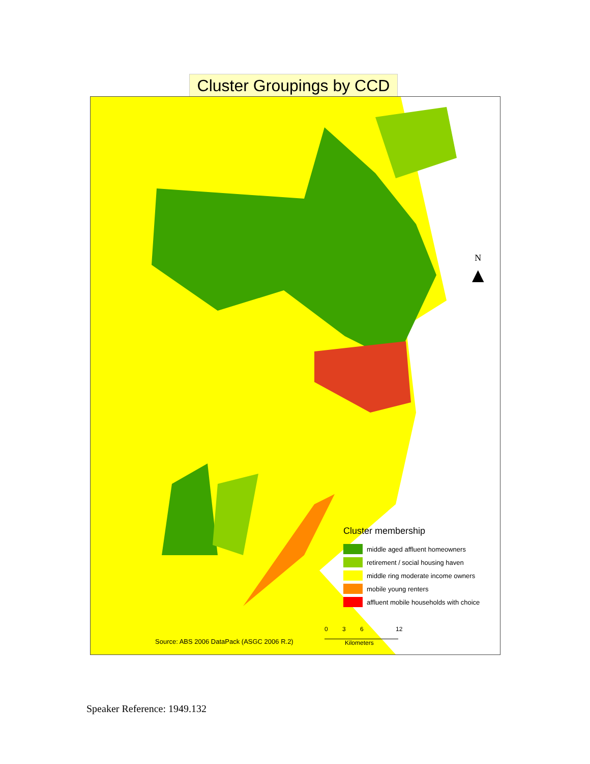Cluster Groupings by CCD
N
▲
Cluster membership
middle aged affluent homeowners
retirement / social housing haven
middle ring moderate income owners
mobile young renters
affluent mobile households with choice
0 3 6 12
Kilometers
Source: ABS 2006 DataPack (ASGC 2006 R.2)
Speaker Reference: 1949.132